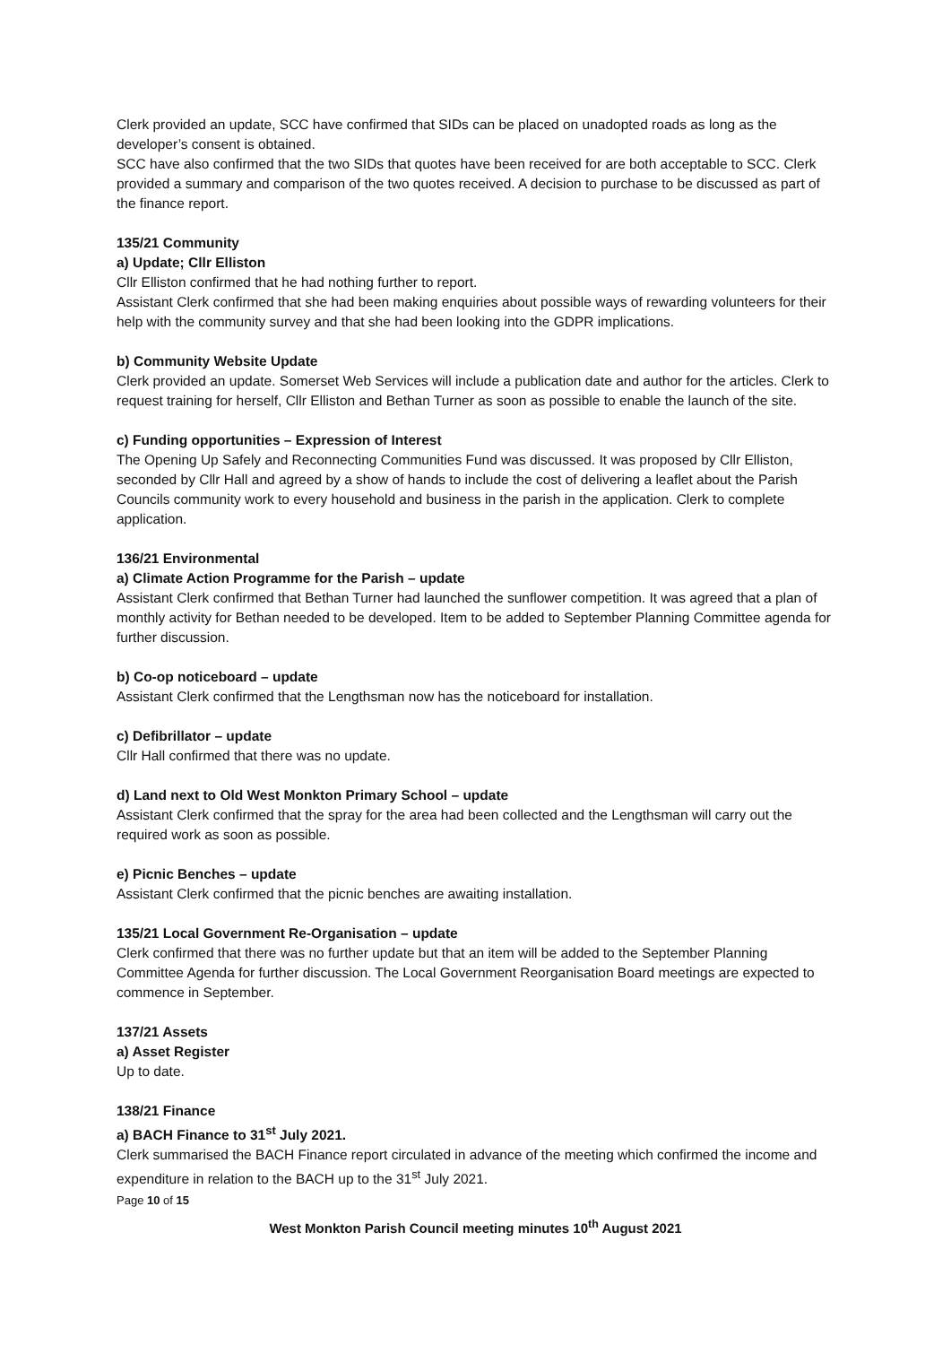Clerk provided an update, SCC have confirmed that SIDs can be placed on unadopted roads as long as the developer’s consent is obtained.
SCC have also confirmed that the two SIDs that quotes have been received for are both acceptable to SCC. Clerk provided a summary and comparison of the two quotes received. A decision to purchase to be discussed as part of the finance report.
135/21 Community
a) Update; Cllr Elliston
Cllr Elliston confirmed that he had nothing further to report.
Assistant Clerk confirmed that she had been making enquiries about possible ways of rewarding volunteers for their help with the community survey and that she had been looking into the GDPR implications.
b) Community Website Update
Clerk provided an update. Somerset Web Services will include a publication date and author for the articles. Clerk to request training for herself, Cllr Elliston and Bethan Turner as soon as possible to enable the launch of the site.
c) Funding opportunities – Expression of Interest
The Opening Up Safely and Reconnecting Communities Fund was discussed. It was proposed by Cllr Elliston, seconded by Cllr Hall and agreed by a show of hands to include the cost of delivering a leaflet about the Parish Councils community work to every household and business in the parish in the application. Clerk to complete application.
136/21 Environmental
a) Climate Action Programme for the Parish – update
Assistant Clerk confirmed that Bethan Turner had launched the sunflower competition. It was agreed that a plan of monthly activity for Bethan needed to be developed. Item to be added to September Planning Committee agenda for further discussion.
b) Co-op noticeboard – update
Assistant Clerk confirmed that the Lengthsman now has the noticeboard for installation.
c) Defibrillator – update
Cllr Hall confirmed that there was no update.
d) Land next to Old West Monkton Primary School – update
Assistant Clerk confirmed that the spray for the area had been collected and the Lengthsman will carry out the required work as soon as possible.
e) Picnic Benches – update
Assistant Clerk confirmed that the picnic benches are awaiting installation.
135/21 Local Government Re-Organisation – update
Clerk confirmed that there was no further update but that an item will be added to the September Planning Committee Agenda for further discussion. The Local Government Reorganisation Board meetings are expected to commence in September.
137/21 Assets
a) Asset Register
Up to date.
138/21 Finance
a) BACH Finance to 31<sup>st</sup> July 2021.
Clerk summarised the BACH Finance report circulated in advance of the meeting which confirmed the income and expenditure in relation to the BACH up to the 31<sup>st</sup> July 2021.
Page 10 of 15
West Monkton Parish Council meeting minutes 10<sup>th</sup> August 2021